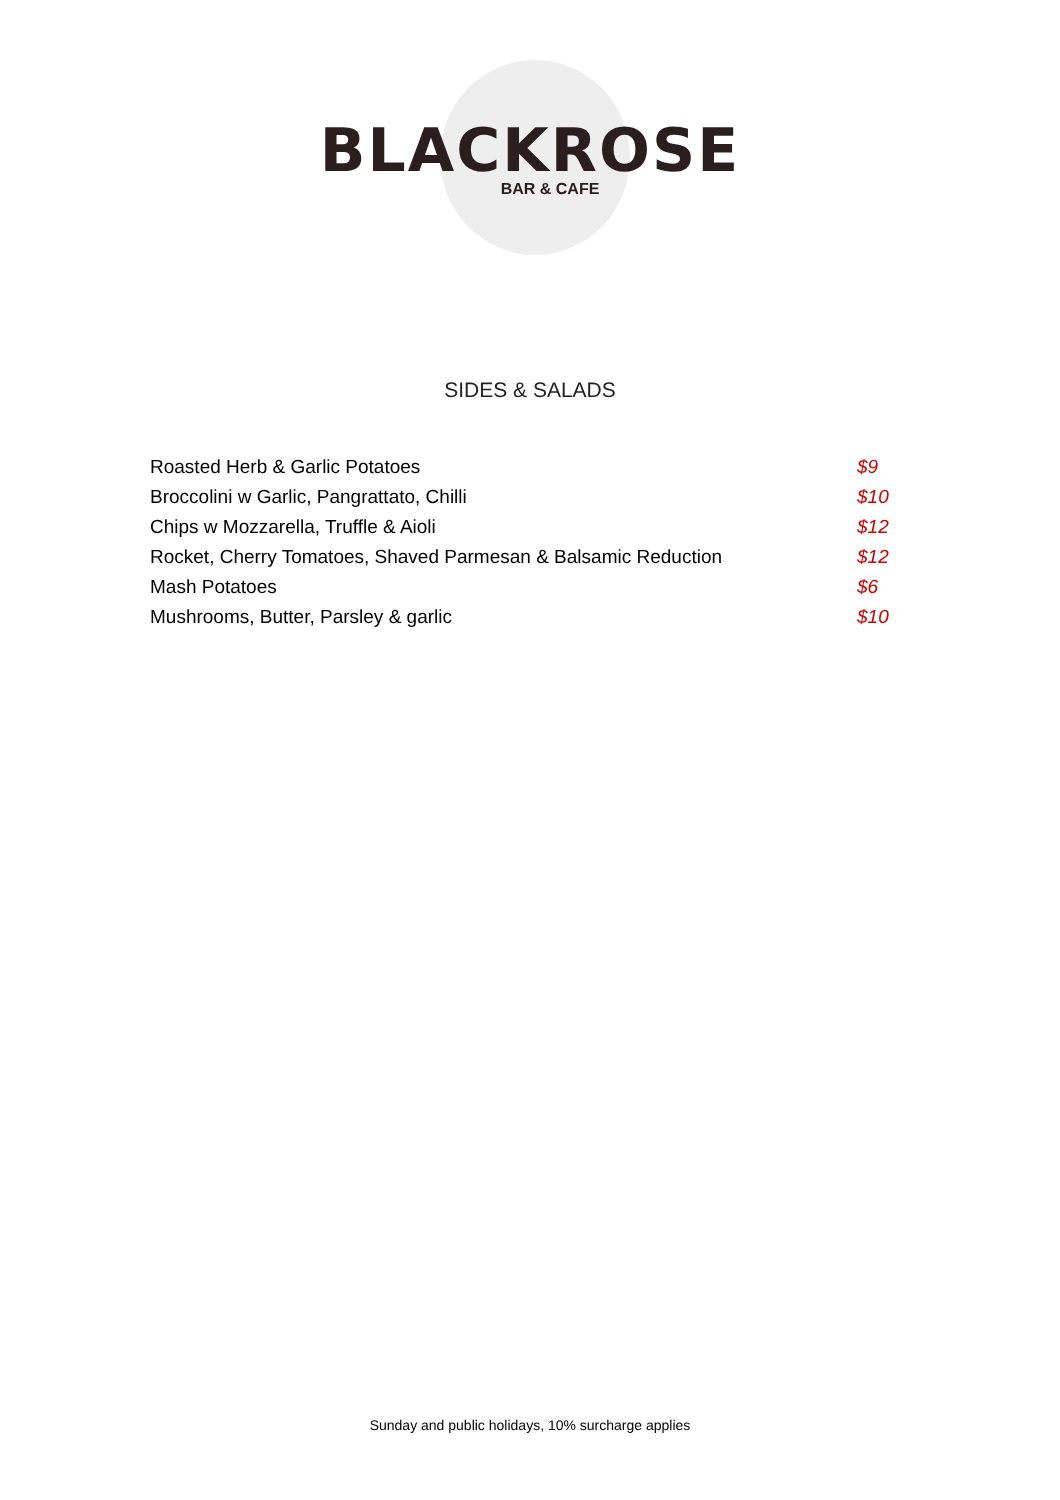BLACKROSE
BAR & CAFE
SIDES & SALADS
| Roasted Herb & Garlic Potatoes | $9 |
| Broccolini w Garlic, Pangrattato, Chilli | $10 |
| Chips w Mozzarella, Truffle & Aioli | $12 |
| Rocket, Cherry Tomatoes, Shaved Parmesan & Balsamic Reduction | $12 |
| Mash Potatoes | $6 |
| Mushrooms, Butter, Parsley & garlic | $10 |
Sunday and public holidays, 10% surcharge applies